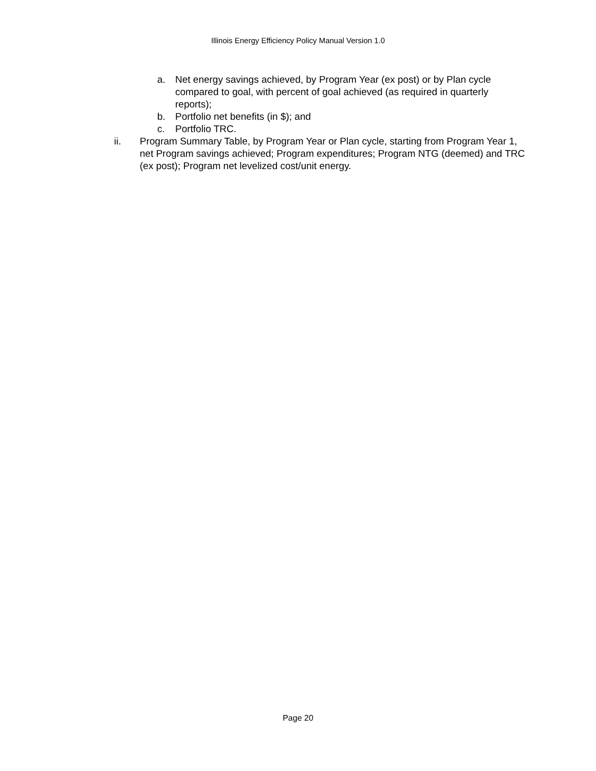Illinois Energy Efficiency Policy Manual Version 1.0
a. Net energy savings achieved, by Program Year (ex post) or by Plan cycle compared to goal, with percent of goal achieved (as required in quarterly reports);
b. Portfolio net benefits (in $); and
c. Portfolio TRC.
ii. Program Summary Table, by Program Year or Plan cycle, starting from Program Year 1, net Program savings achieved; Program expenditures; Program NTG (deemed) and TRC (ex post); Program net levelized cost/unit energy.
Page 20